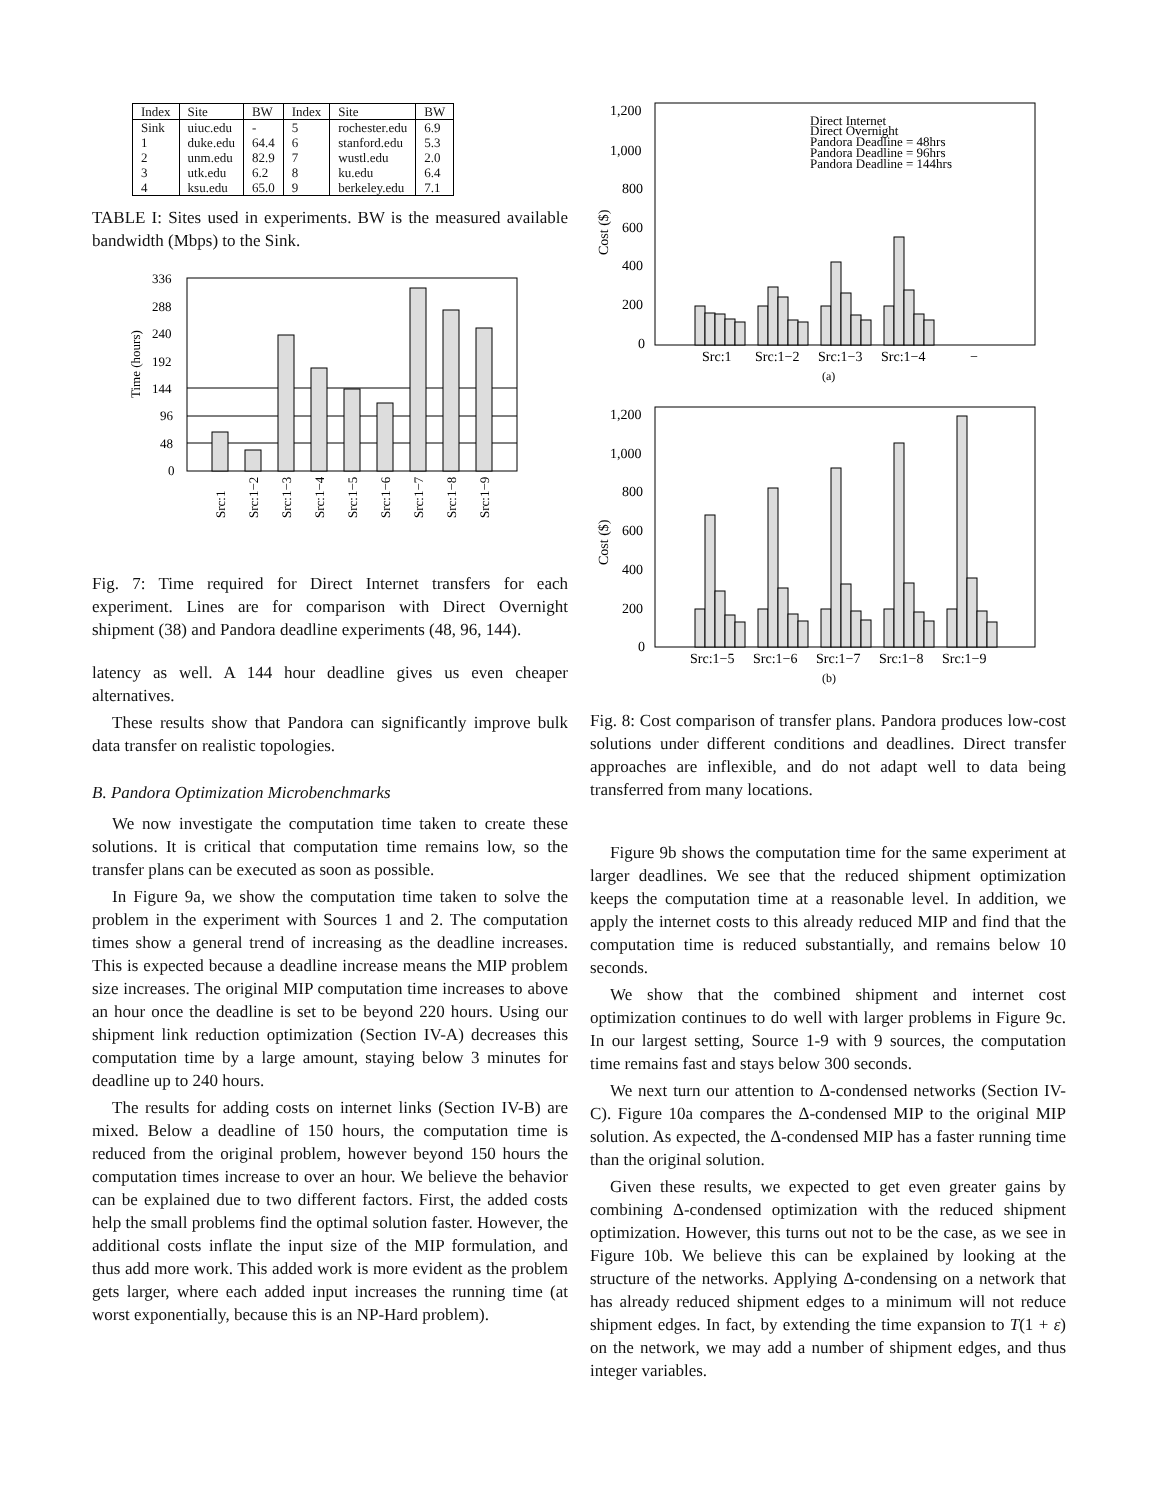| Index | Site | BW | Index | Site | BW |
| --- | --- | --- | --- | --- | --- |
| Sink | uiuc.edu | - | 5 | rochester.edu | 6.9 |
| 1 | duke.edu | 64.4 | 6 | stanford.edu | 5.3 |
| 2 | unm.edu | 82.9 | 7 | wustl.edu | 2.0 |
| 3 | utk.edu | 6.2 | 8 | ku.edu | 6.4 |
| 4 | ksu.edu | 65.0 | 9 | berkeley.edu | 7.1 |
TABLE I: Sites used in experiments. BW is the measured available bandwidth (Mbps) to the Sink.
Time (hours)
336
288
240
192
144
96
48
0
Src:1
Src:1−2
Src:1−3
Src:1−4
Src:1−5
Src:1−6
Src:1−7
Src:1−8
Src:1−9
Fig. 7: Time required for Direct Internet transfers for each experiment. Lines are for comparison with Direct Overnight shipment (38) and Pandora deadline experiments (48, 96, 144).
latency as well. A 144 hour deadline gives us even cheaper alternatives.
These results show that Pandora can significantly improve bulk data transfer on realistic topologies.
B. Pandora Optimization Microbenchmarks
We now investigate the computation time taken to create these solutions. It is critical that computation time remains low, so the transfer plans can be executed as soon as possible.
In Figure 9a, we show the computation time taken to solve the problem in the experiment with Sources 1 and 2. The computation times show a general trend of increasing as the deadline increases. This is expected because a deadline increase means the MIP problem size increases. The original MIP computation time increases to above an hour once the deadline is set to be beyond 220 hours. Using our shipment link reduction optimization (Section IV-A) decreases this computation time by a large amount, staying below 3 minutes for deadline up to 240 hours.
The results for adding costs on internet links (Section IV-B) are mixed. Below a deadline of 150 hours, the computation time is reduced from the original problem, however beyond 150 hours the computation times increase to over an hour. We believe the behavior can be explained due to two different factors. First, the added costs help the small problems find the optimal solution faster. However, the additional costs inflate the input size of the MIP formulation, and thus add more work. This added work is more evident as the problem gets larger, where each added input increases the running time (at worst exponentially, because this is an NP-Hard problem).
Cost ($)
1,200
1,000
800
600
400
200
0
Direct Internet
Direct Overnight
Pandora Deadline = 48hrs
Pandora Deadline = 96hrs
Pandora Deadline = 144hrs
Src:1
Src:1−2
Src:1−3
Src:1−4
−
(a)
Cost ($)
1,200
1,000
800
600
400
200
0
Src:1−5
Src:1−6
Src:1−7
Src:1−8
Src:1−9
(b)
Fig. 8: Cost comparison of transfer plans. Pandora produces low-cost solutions under different conditions and deadlines. Direct transfer approaches are inflexible, and do not adapt well to data being transferred from many locations.
Figure 9b shows the computation time for the same experiment at larger deadlines. We see that the reduced shipment optimization keeps the computation time at a reasonable level. In addition, we apply the internet costs to this already reduced MIP and find that the computation time is reduced substantially, and remains below 10 seconds.
We show that the combined shipment and internet cost optimization continues to do well with larger problems in Figure 9c. In our largest setting, Source 1-9 with 9 sources, the computation time remains fast and stays below 300 seconds.
We next turn our attention to Δ-condensed networks (Section IV-C). Figure 10a compares the Δ-condensed MIP to the original MIP solution. As expected, the Δ-condensed MIP has a faster running time than the original solution.
Given these results, we expected to get even greater gains by combining Δ-condensed optimization with the reduced shipment optimization. However, this turns out not to be the case, as we see in Figure 10b. We believe this can be explained by looking at the structure of the networks. Applying Δ-condensing on a network that has already reduced shipment edges to a minimum will not reduce shipment edges. In fact, by extending the time expansion to T(1 + ε) on the network, we may add a number of shipment edges, and thus integer variables.